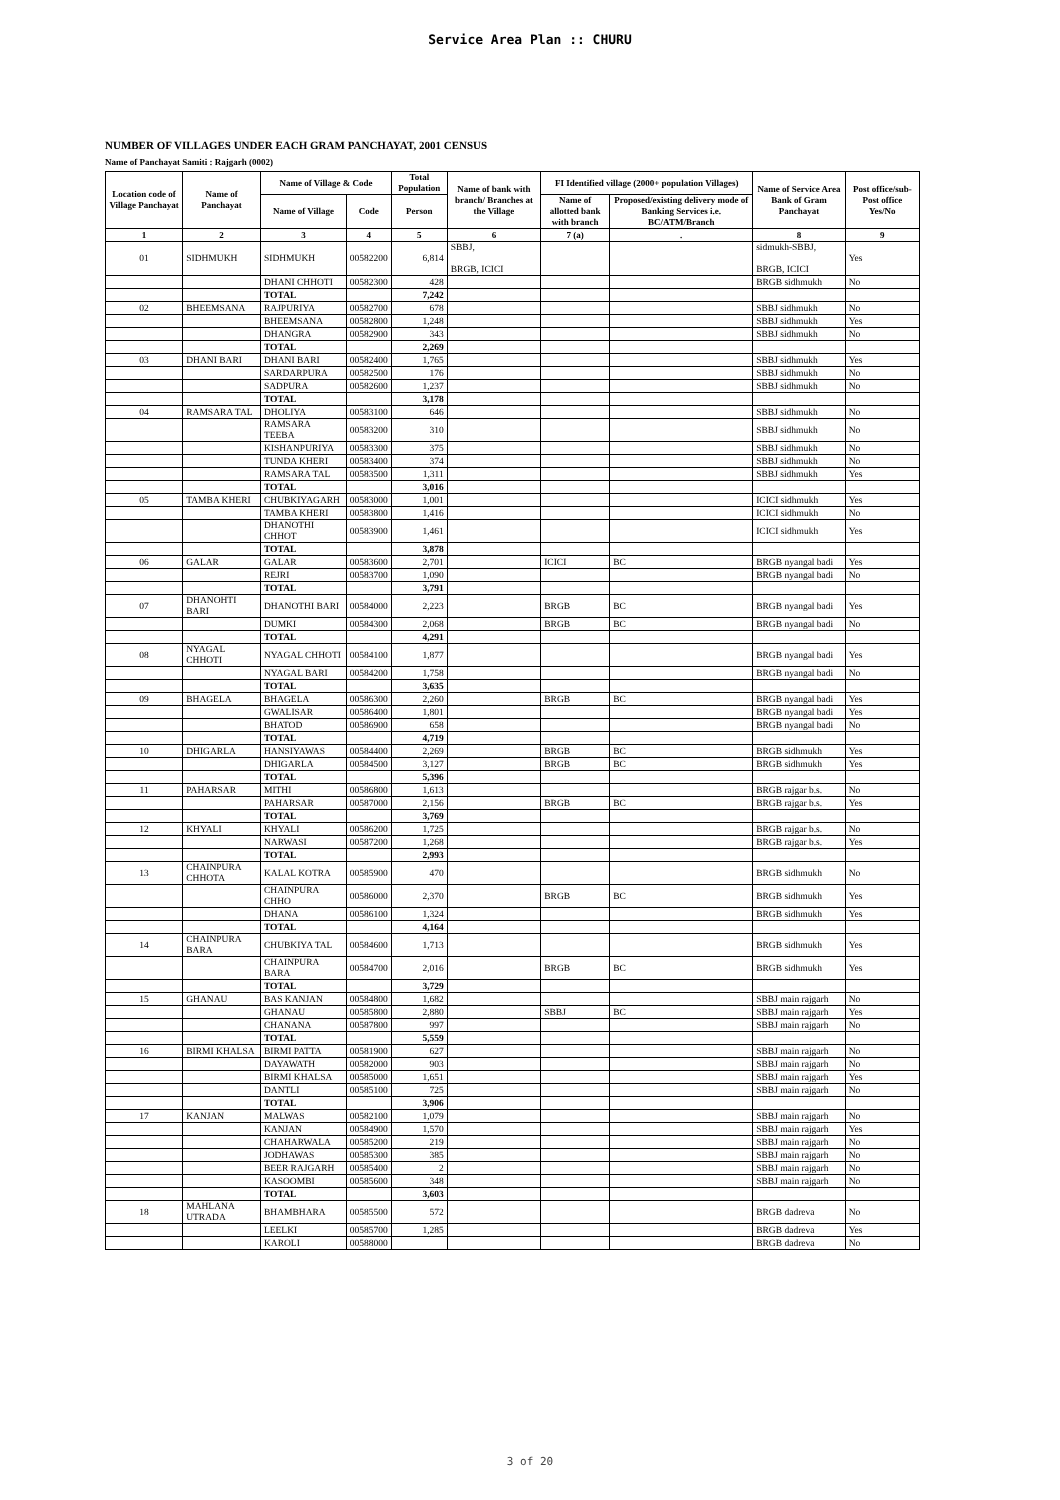Service Area Plan :: CHURU
NUMBER OF VILLAGES UNDER EACH GRAM PANCHAYAT, 2001 CENSUS
Name of Panchayat Samiti : Rajgarh (0002)
| Location code of Village Panchayat | Name of Panchayat | Name of Village & Code | | Total Population | Name of bank with branch/ Branches at the Village | FI Identified village (2000+ population Villages) | | Name of Service Area Bank of Gram Panchayat | Post office/sub-Post office Yes/No |
| --- | --- | --- | --- | --- | --- | --- | --- | --- | --- |
| | | Name of Village | Code | Person | | Name of allotted bank with branch | Proposed/existing delivery mode of Banking Services i.e. BC/ATM/Branch | | |
| 1 | 2 | 3 | 4 | 5 | 6 | 7 (a) | . | 8 | 9 |
| 01 | SIDHMUKH | SIDHMUKH | 00582200 | 6,814 | SBBJ, BRGB, ICICI | | | sidmukh-SBBJ, BRGB, ICICI | Yes |
| | | DHANI CHHOTI | 00582300 | 428 | | | | BRGB sidhmukh | No |
| | | TOTAL | | 7,242 | | | | | |
| 02 | BHEEMSANA | RAJPURIYA | 00582700 | 678 | | | | SBBJ sidhmukh | No |
| | | BHEEMSANA | 00582800 | 1,248 | | | | SBBJ sidhmukh | Yes |
| | | DHANGRA | 00582900 | 343 | | | | SBBJ sidhmukh | No |
| | | TOTAL | | 2,269 | | | | | |
| 03 | DHANI BARI | DHANI BARI | 00582400 | 1,765 | | | | SBBJ sidhmukh | Yes |
| | | SARDARPURA | 00582500 | 176 | | | | SBBJ sidhmukh | No |
| | | SADPURA | 00582600 | 1,237 | | | | SBBJ sidhmukh | No |
| | | TOTAL | | 3,178 | | | | | |
| 04 | RAMSARA TAL | DHOLIYA | 00583100 | 646 | | | | SBBJ sidhmukh | No |
| | | RAMSARA TEEBA | 00583200 | 310 | | | | SBBJ sidhmukh | No |
| | | KISHANPURIYA | 00583300 | 375 | | | | SBBJ sidhmukh | No |
| | | TUNDA KHERI | 00583400 | 374 | | | | SBBJ sidhmukh | No |
| | | RAMSARA TAL | 00583500 | 1,311 | | | | SBBJ sidhmukh | Yes |
| | | TOTAL | | 3,016 | | | | | |
| 05 | TAMBA KHERI | CHUBKIYAGARH | 00583000 | 1,001 | | | | ICICI sidhmukh | Yes |
| | | TAMBA KHERI | 00583800 | 1,416 | | | | ICICI sidhmukh | No |
| | | DHANOTHI CHHOT | 00583900 | 1,461 | | | | ICICI sidhmukh | Yes |
| | | TOTAL | | 3,878 | | | | | |
| 06 | GALAR | GALAR | 00583600 | 2,701 | | ICICI | BC | BRGB nyangal badi | Yes |
| | | REJRI | 00583700 | 1,090 | | | | BRGB nyangal badi | No |
| | | TOTAL | | 3,791 | | | | | |
| 07 | DHANOHTI BARI | DHANOTHI BARI | 00584000 | 2,223 | | BRGB | BC | BRGB nyangal badi | Yes |
| | | DUMKI | 00584300 | 2,068 | | BRGB | BC | BRGB nyangal badi | No |
| | | TOTAL | | 4,291 | | | | | |
| 08 | NYAGAL CHHOTI | NYAGAL CHHOTI | 00584100 | 1,877 | | | | BRGB nyangal badi | Yes |
| | | NYAGAL BARI | 00584200 | 1,758 | | | | BRGB nyangal badi | No |
| | | TOTAL | | 3,635 | | | | | |
| 09 | BHAGELA | BHAGELA | 00586300 | 2,260 | | BRGB | BC | BRGB nyangal badi | Yes |
| | | GWALISAR | 00586400 | 1,801 | | | | BRGB nyangal badi | Yes |
| | | BHATOD | 00586900 | 658 | | | | BRGB nyangal badi | No |
| | | TOTAL | | 4,719 | | | | | |
| 10 | DHIGARLA | HANSIYAWAS | 00584400 | 2,269 | | BRGB | BC | BRGB sidhmukh | Yes |
| | | DHIGARLA | 00584500 | 3,127 | | BRGB | BC | BRGB sidhmukh | Yes |
| | | TOTAL | | 5,396 | | | | | |
| 11 | PAHARSAR | MITHI | 00586800 | 1,613 | | | | BRGB rajgar b.s. | No |
| | | PAHARSAR | 00587000 | 2,156 | | BRGB | BC | BRGB rajgar b.s. | Yes |
| | | TOTAL | | 3,769 | | | | | |
| 12 | KHYALI | KHYALI | 00586200 | 1,725 | | | | BRGB rajgar b.s. | No |
| | | NARWASI | 00587200 | 1,268 | | | | BRGB rajgar b.s. | Yes |
| | | TOTAL | | 2,993 | | | | | |
| 13 | CHAINPURA CHHOTA | KALAL KOTRA | 00585900 | 470 | | | | BRGB sidhmukh | No |
| | | CHAINPURA CHHO | 00586000 | 2,370 | | BRGB | BC | BRGB sidhmukh | Yes |
| | | DHANA | 00586100 | 1,324 | | | | BRGB sidhmukh | Yes |
| | | TOTAL | | 4,164 | | | | | |
| 14 | CHAINPURA BARA | CHUBKIYA TAL | 00584600 | 1,713 | | | | BRGB sidhmukh | Yes |
| | | CHAINPURA BARA | 00584700 | 2,016 | | BRGB | BC | BRGB sidhmukh | Yes |
| | | TOTAL | | 3,729 | | | | | |
| 15 | GHANAU | BAS KANJAN | 00584800 | 1,682 | | | | SBBJ main rajgarh | No |
| | | GHANAU | 00585800 | 2,880 | | SBBJ | BC | SBBJ main rajgarh | Yes |
| | | CHANANA | 00587800 | 997 | | | | SBBJ main rajgarh | No |
| | | TOTAL | | 5,559 | | | | | |
| 16 | BIRMI KHALSA | BIRMI PATTA | 00581900 | 627 | | | | SBBJ main rajgarh | No |
| | | DAYAWATH | 00582000 | 903 | | | | SBBJ main rajgarh | No |
| | | BIRMI KHALSA | 00585000 | 1,651 | | | | SBBJ main rajgarh | Yes |
| | | DANTLI | 00585100 | 725 | | | | SBBJ main rajgarh | No |
| | | TOTAL | | 3,906 | | | | | |
| 17 | KANJAN | MALWAS | 00582100 | 1,079 | | | | SBBJ main rajgarh | No |
| | | KANJAN | 00584900 | 1,570 | | | | SBBJ main rajgarh | Yes |
| | | CHAHARWALA | 00585200 | 219 | | | | SBBJ main rajgarh | No |
| | | JODHAWAS | 00585300 | 385 | | | | SBBJ main rajgarh | No |
| | | BEER RAJGARH | 00585400 | 2 | | | | SBBJ main rajgarh | No |
| | | KASOOMBI | 00585600 | 348 | | | | SBBJ main rajgarh | No |
| | | TOTAL | | 3,603 | | | | | |
| 18 | MAHLANA UTRADA | BHAMBHARA | 00585500 | 572 | | | | BRGB dadreva | No |
| | | LEELKI | 00585700 | 1,285 | | | | BRGB dadreva | Yes |
| | | KAROLI | 00588000 | | | | | BRGB dadreva | No |
3 of 20